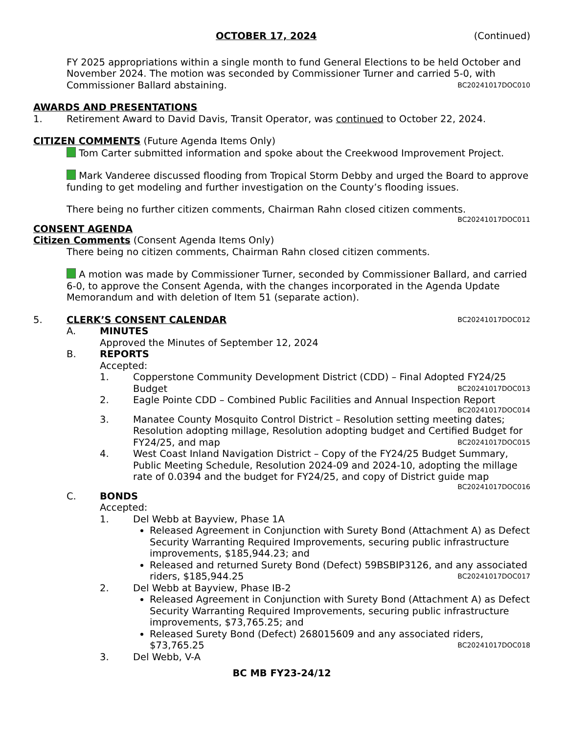OCTOBER 17, 2024 (Continued)
FY 2025 appropriations within a single month to fund General Elections to be held October and November 2024. The motion was seconded by Commissioner Turner and carried 5-0, with Commissioner Ballard abstaining. BC20241017DOC010
AWARDS AND PRESENTATIONS
1. Retirement Award to David Davis, Transit Operator, was continued to October 22, 2024.
CITIZEN COMMENTS (Future Agenda Items Only)
Tom Carter submitted information and spoke about the Creekwood Improvement Project.
Mark Vanderee discussed flooding from Tropical Storm Debby and urged the Board to approve funding to get modeling and further investigation on the County’s flooding issues.
There being no further citizen comments, Chairman Rahn closed citizen comments.
BC20241017DOC011
CONSENT AGENDA
Citizen Comments (Consent Agenda Items Only)
There being no citizen comments, Chairman Rahn closed citizen comments.
A motion was made by Commissioner Turner, seconded by Commissioner Ballard, and carried 6-0, to approve the Consent Agenda, with the changes incorporated in the Agenda Update Memorandum and with deletion of Item 51 (separate action).
5. CLERK’S CONSENT CALENDAR BC20241017DOC012
A. MINUTES
Approved the Minutes of September 12, 2024
B. REPORTS
Accepted:
1. Copperstone Community Development District (CDD) – Final Adopted FY24/25 Budget BC20241017DOC013
2. Eagle Pointe CDD – Combined Public Facilities and Annual Inspection Report
BC20241017DOC014
3. Manatee County Mosquito Control District – Resolution setting meeting dates; Resolution adopting millage, Resolution adopting budget and Certified Budget for FY24/25, and map BC20241017DOC015
4. West Coast Inland Navigation District – Copy of the FY24/25 Budget Summary, Public Meeting Schedule, Resolution 2024-09 and 2024-10, adopting the millage rate of 0.0394 and the budget for FY24/25, and copy of District guide map
BC20241017DOC016
C. BONDS
Accepted:
1. Del Webb at Bayview, Phase 1A
Released Agreement in Conjunction with Surety Bond (Attachment A) as Defect Security Warranting Required Improvements, securing public infrastructure improvements, $185,944.23; and
Released and returned Surety Bond (Defect) 59BSBIP3126, and any associated riders, $185,944.25 BC20241017DOC017
2. Del Webb at Bayview, Phase IB-2
Released Agreement in Conjunction with Surety Bond (Attachment A) as Defect Security Warranting Required Improvements, securing public infrastructure improvements, $73,765.25; and
Released Surety Bond (Defect) 268015609 and any associated riders, $73,765.25 BC20241017DOC018
3. Del Webb, V-A
BC MB FY23-24/12